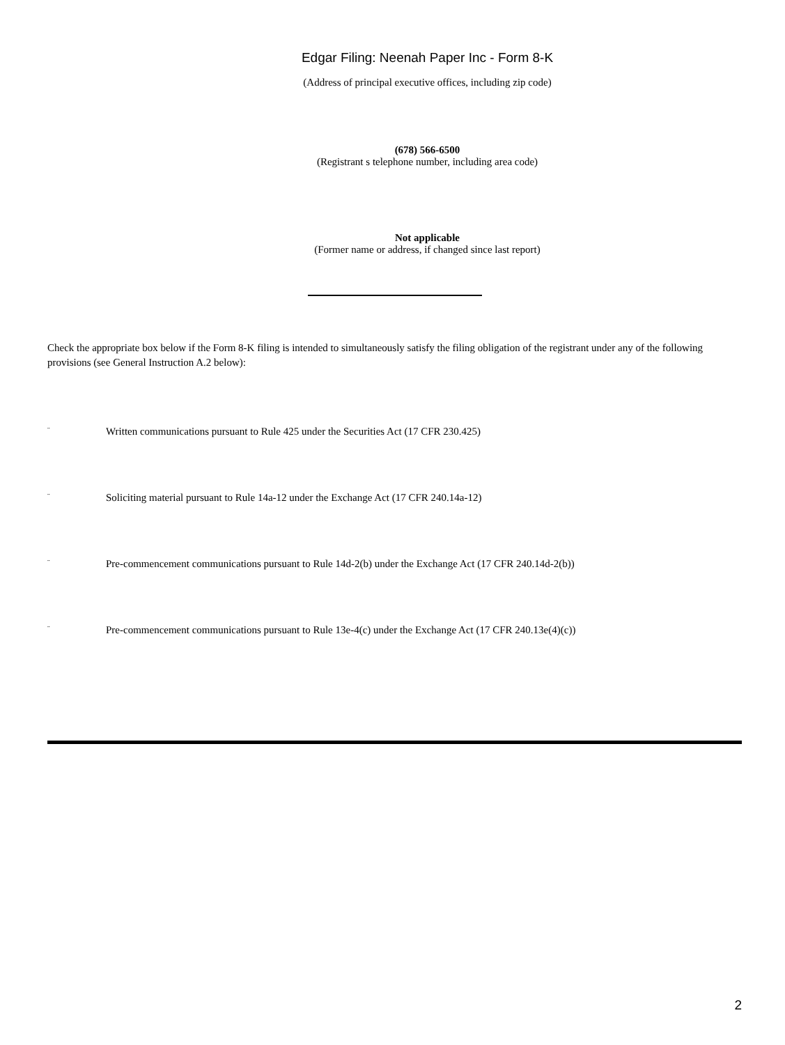Edgar Filing: Neenah Paper Inc - Form 8-K
(Address of principal executive offices, including zip code)
(678) 566-6500
(Registrant s telephone number, including area code)
Not applicable
(Former name or address, if changed since last report)
Check the appropriate box below if the Form 8-K filing is intended to simultaneously satisfy the filing obligation of the registrant under any of the following provisions (see General Instruction A.2 below):
¨ Written communications pursuant to Rule 425 under the Securities Act (17 CFR 230.425)
¨ Soliciting material pursuant to Rule 14a-12 under the Exchange Act (17 CFR 240.14a-12)
¨ Pre-commencement communications pursuant to Rule 14d-2(b) under the Exchange Act (17 CFR 240.14d-2(b))
¨ Pre-commencement communications pursuant to Rule 13e-4(c) under the Exchange Act (17 CFR 240.13e(4)(c))
2